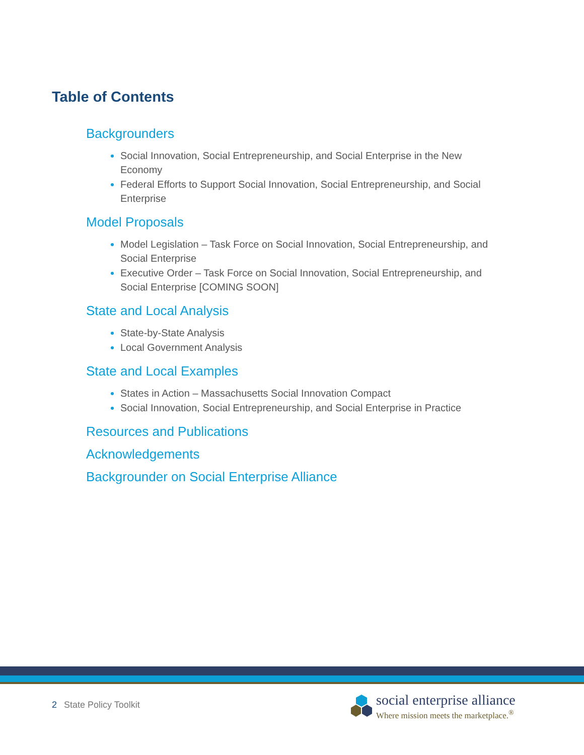Table of Contents
Backgrounders
Social Innovation, Social Entrepreneurship, and Social Enterprise in the New Economy
Federal Efforts to Support Social Innovation, Social Entrepreneurship, and Social Enterprise
Model Proposals
Model Legislation – Task Force on Social Innovation, Social Entrepreneurship, and Social Enterprise
Executive Order – Task Force on Social Innovation, Social Entrepreneurship, and Social Enterprise [COMING SOON]
State and Local Analysis
State-by-State Analysis
Local Government Analysis
State and Local Examples
States in Action – Massachusetts Social Innovation Compact
Social Innovation, Social Entrepreneurship, and Social Enterprise in Practice
Resources and Publications
Acknowledgements
Backgrounder on Social Enterprise Alliance
2 State Policy Toolkit
social enterprise alliance
Where mission meets the marketplace.<sup>®</sup>